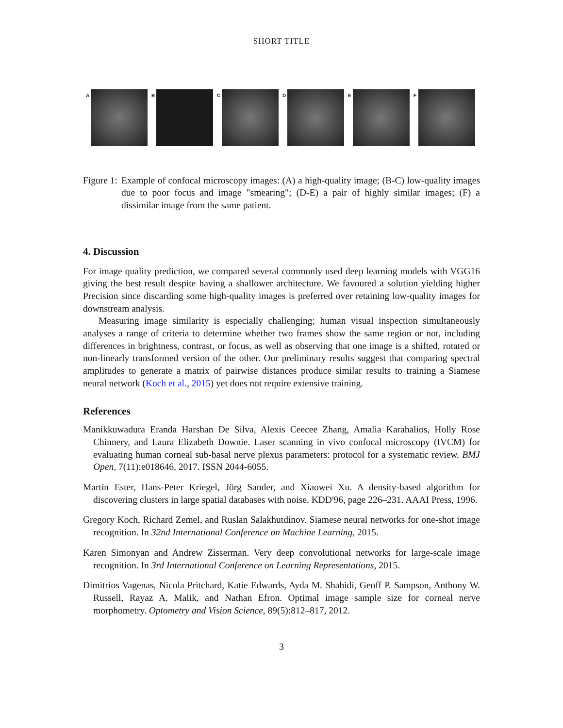SHORT TITLE
A B C D E F
Figure 1: Example of confocal microscopy images: (A) a high-quality image; (B-C) low-quality images due to poor focus and image "smearing"; (D-E) a pair of highly similar images; (F) a dissimilar image from the same patient.
4. Discussion
For image quality prediction, we compared several commonly used deep learning models with VGG16 giving the best result despite having a shallower architecture. We favoured a solution yielding higher Precision since discarding some high-quality images is preferred over retaining low-quality images for downstream analysis.
Measuring image similarity is especially challenging; human visual inspection simultaneously analyses a range of criteria to determine whether two frames show the same region or not, including differences in brightness, contrast, or focus, as well as observing that one image is a shifted, rotated or non-linearly transformed version of the other. Our preliminary results suggest that comparing spectral amplitudes to generate a matrix of pairwise distances produce similar results to training a Siamese neural network (Koch et al., 2015) yet does not require extensive training.
References
Manikkuwadura Eranda Harshan De Silva, Alexis Ceecee Zhang, Amalia Karahalios, Holly Rose Chinnery, and Laura Elizabeth Downie. Laser scanning in vivo confocal microscopy (IVCM) for evaluating human corneal sub-basal nerve plexus parameters: protocol for a systematic review. BMJ Open, 7(11):e018646, 2017. ISSN 2044-6055.
Martin Ester, Hans-Peter Kriegel, Jörg Sander, and Xiaowei Xu. A density-based algorithm for discovering clusters in large spatial databases with noise. KDD'96, page 226–231. AAAI Press, 1996.
Gregory Koch, Richard Zemel, and Ruslan Salakhutdinov. Siamese neural networks for one-shot image recognition. In 32nd International Conference on Machine Learning, 2015.
Karen Simonyan and Andrew Zisserman. Very deep convolutional networks for large-scale image recognition. In 3rd International Conference on Learning Representations, 2015.
Dimitrios Vagenas, Nicola Pritchard, Katie Edwards, Ayda M. Shahidi, Geoff P. Sampson, Anthony W. Russell, Rayaz A. Malik, and Nathan Efron. Optimal image sample size for corneal nerve morphometry. Optometry and Vision Science, 89(5):812–817, 2012.
3